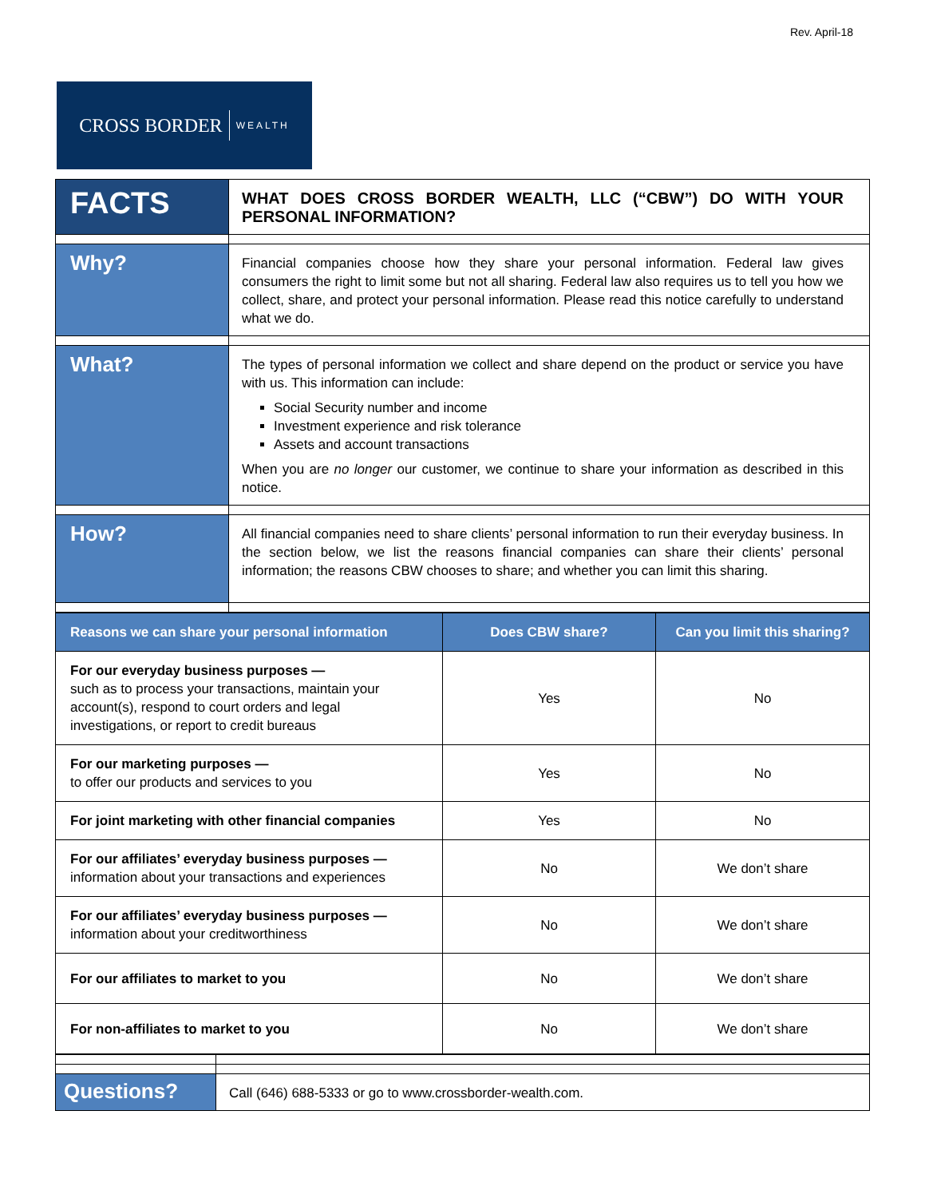Rev. April-18
CROSS BORDER WEALTH
| FACTS | WHAT DOES CROSS BORDER WEALTH, LLC (“CBW”) DO WITH YOUR PERSONAL INFORMATION? |
| Why? | Financial companies choose how they share your personal information. Federal law gives consumers the right to limit some but not all sharing. Federal law also requires us to tell you how we collect, share, and protect your personal information. Please read this notice carefully to understand what we do. |
| What? | The types of personal information we collect and share depend on the product or service you have with us. This information can include: Social Security number and income Investment experience and risk tolerance Assets and account transactions When you are no longer our customer, we continue to share your information as described in this notice. |
| How? | All financial companies need to share clients’ personal information to run their everyday business. In the section below, we list the reasons financial companies can share their clients’ personal information; the reasons CBW chooses to share; and whether you can limit this sharing. |
| Reasons we can share your personal information | Does CBW share? | Can you limit this sharing? |
| --- | --- | --- |
| For our everyday business purposes — such as to process your transactions, maintain your account(s), respond to court orders and legal investigations, or report to credit bureaus | Yes | No |
| For our marketing purposes — to offer our products and services to you | Yes | No |
| For joint marketing with other financial companies | Yes | No |
| For our affiliates’ everyday business purposes — information about your transactions and experiences | No | We don’t share |
| For our affiliates’ everyday business purposes — information about your creditworthiness | No | We don’t share |
| For our affiliates to market to you | No | We don’t share |
| For non-affiliates to market to you | No | We don’t share |
| Questions? | Call (646) 688-5333 or go to www.crossborder-wealth.com. |